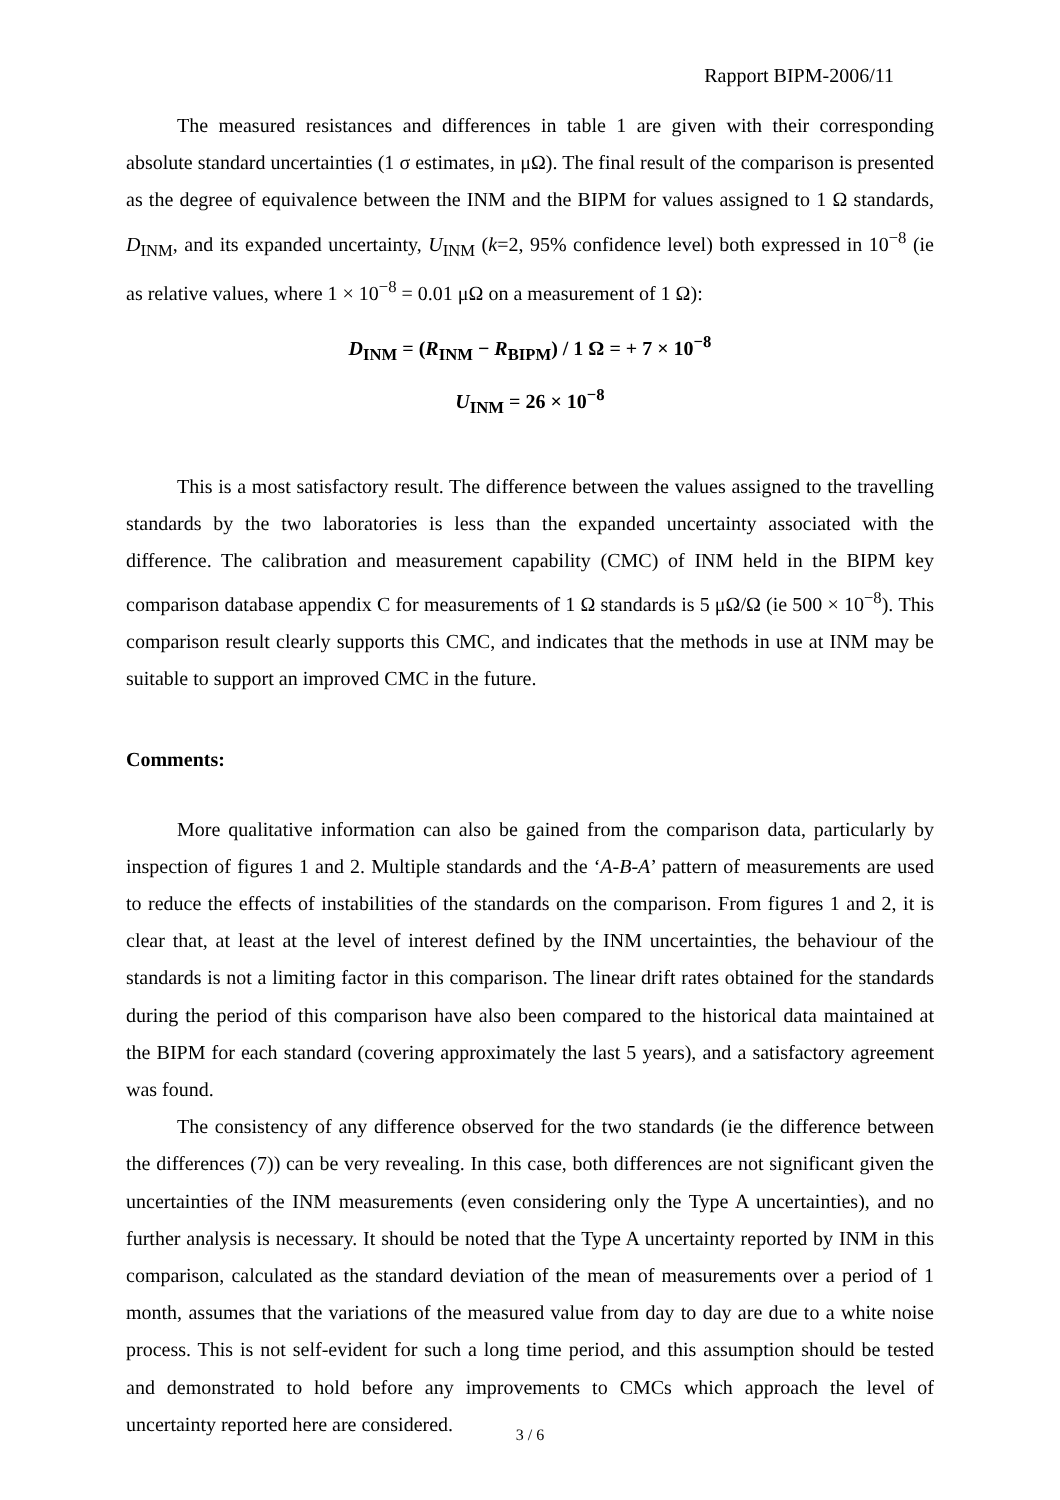Rapport BIPM-2006/11
The measured resistances and differences in table 1 are given with their corresponding absolute standard uncertainties (1 σ estimates, in μΩ). The final result of the comparison is presented as the degree of equivalence between the INM and the BIPM for values assigned to 1 Ω standards, D<sub>INM</sub>, and its expanded uncertainty, U<sub>INM</sub> (k=2, 95% confidence level) both expressed in 10<sup>−8</sup> (ie as relative values, where 1 × 10<sup>−8</sup> = 0.01 μΩ on a measurement of 1 Ω):
D<sub>INM</sub> = (R<sub>INM</sub> − R<sub>BIPM</sub>) / 1 Ω = + 7 × 10<sup>−8</sup>
U<sub>INM</sub> = 26 × 10<sup>−8</sup>
This is a most satisfactory result. The difference between the values assigned to the travelling standards by the two laboratories is less than the expanded uncertainty associated with the difference. The calibration and measurement capability (CMC) of INM held in the BIPM key comparison database appendix C for measurements of 1 Ω standards is 5 μΩ/Ω (ie 500 × 10<sup>−8</sup>). This comparison result clearly supports this CMC, and indicates that the methods in use at INM may be suitable to support an improved CMC in the future.
Comments:
More qualitative information can also be gained from the comparison data, particularly by inspection of figures 1 and 2. Multiple standards and the ‘A-B-A’ pattern of measurements are used to reduce the effects of instabilities of the standards on the comparison. From figures 1 and 2, it is clear that, at least at the level of interest defined by the INM uncertainties, the behaviour of the standards is not a limiting factor in this comparison. The linear drift rates obtained for the standards during the period of this comparison have also been compared to the historical data maintained at the BIPM for each standard (covering approximately the last 5 years), and a satisfactory agreement was found.
The consistency of any difference observed for the two standards (ie the difference between the differences (7)) can be very revealing. In this case, both differences are not significant given the uncertainties of the INM measurements (even considering only the Type A uncertainties), and no further analysis is necessary. It should be noted that the Type A uncertainty reported by INM in this comparison, calculated as the standard deviation of the mean of measurements over a period of 1 month, assumes that the variations of the measured value from day to day are due to a white noise process. This is not self-evident for such a long time period, and this assumption should be tested and demonstrated to hold before any improvements to CMCs which approach the level of uncertainty reported here are considered.
3 / 6